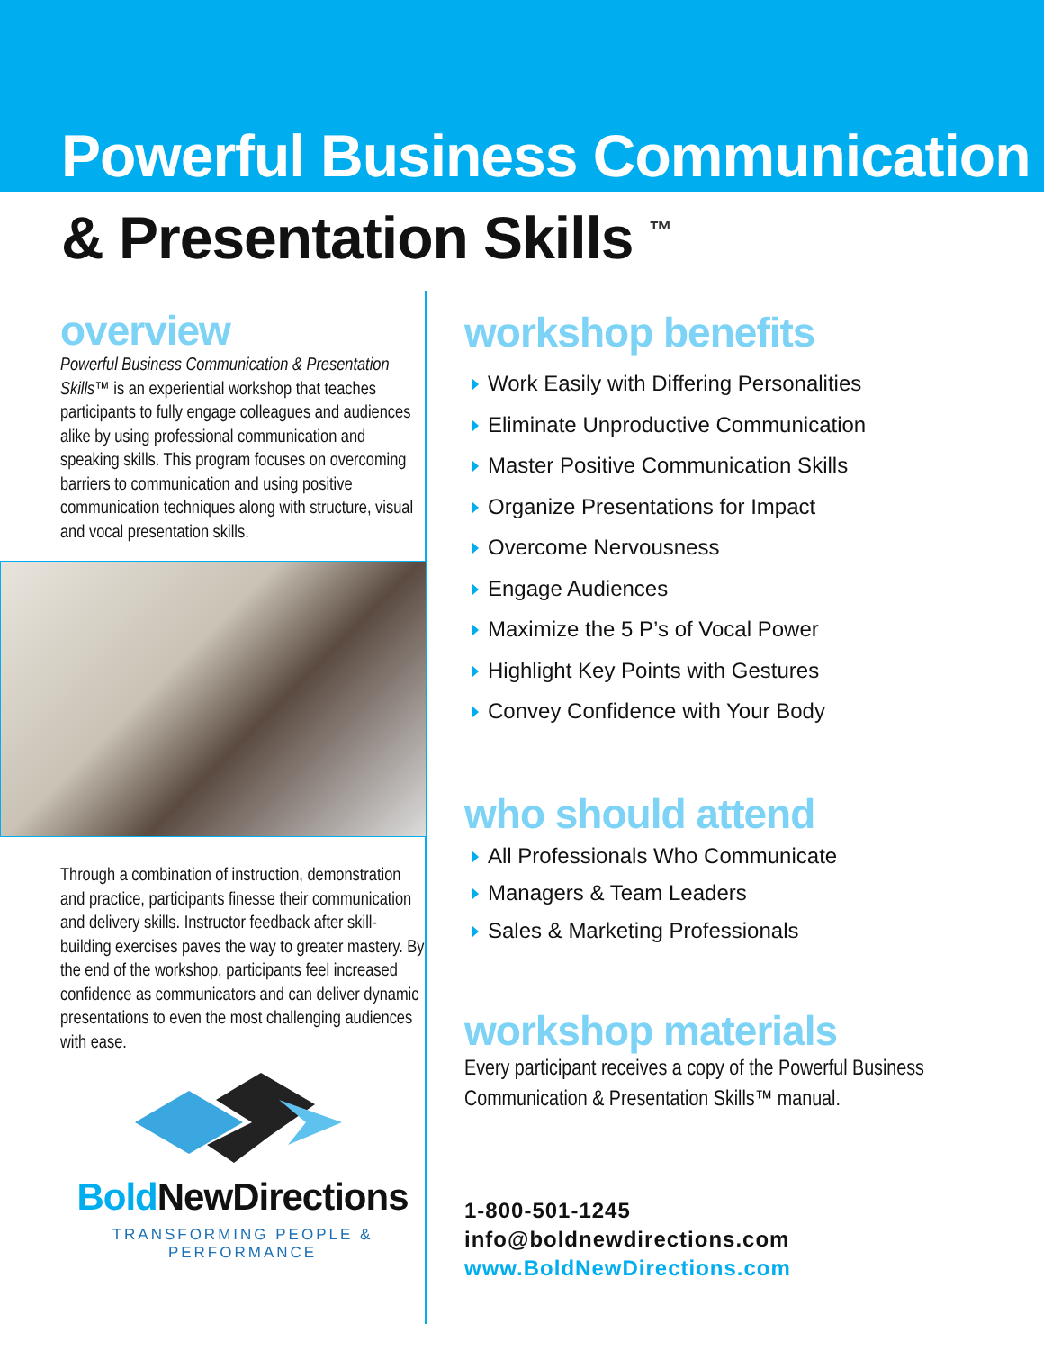Powerful Business Communication
& Presentation Skills <sup>™</sup>
overview
Powerful Business Communication & Presentation Skills™ is an experiential workshop that teaches participants to fully engage colleagues and audiences alike by using professional communication and speaking skills. This program focuses on overcoming barriers to communication and using positive communication techniques along with structure, visual and vocal presentation skills.
Through a combination of instruction, demonstration and practice, participants finesse their communication and delivery skills. Instructor feedback after skill-building exercises paves the way to greater mastery. By the end of the workshop, participants feel increased confidence as communicators and can deliver dynamic presentations to even the most challenging audiences with ease.
Bold NewDirections
TRANSFORMING PEOPLE & PERFORMANCE
workshop benefits
Work Easily with Differing Personalities
Eliminate Unproductive Communication
Master Positive Communication Skills
Organize Presentations for Impact
Overcome Nervousness
Engage Audiences
Maximize the 5 P’s of Vocal Power
Highlight Key Points with Gestures
Convey Confidence with Your Body
who should attend
All Professionals Who Communicate
Managers & Team Leaders
Sales & Marketing Professionals
workshop materials
Every participant receives a copy of the Powerful Business Communication & Presentation Skills™ manual.
1-800-501-1245
info@boldnewdirections.com
www.BoldNewDirections.com